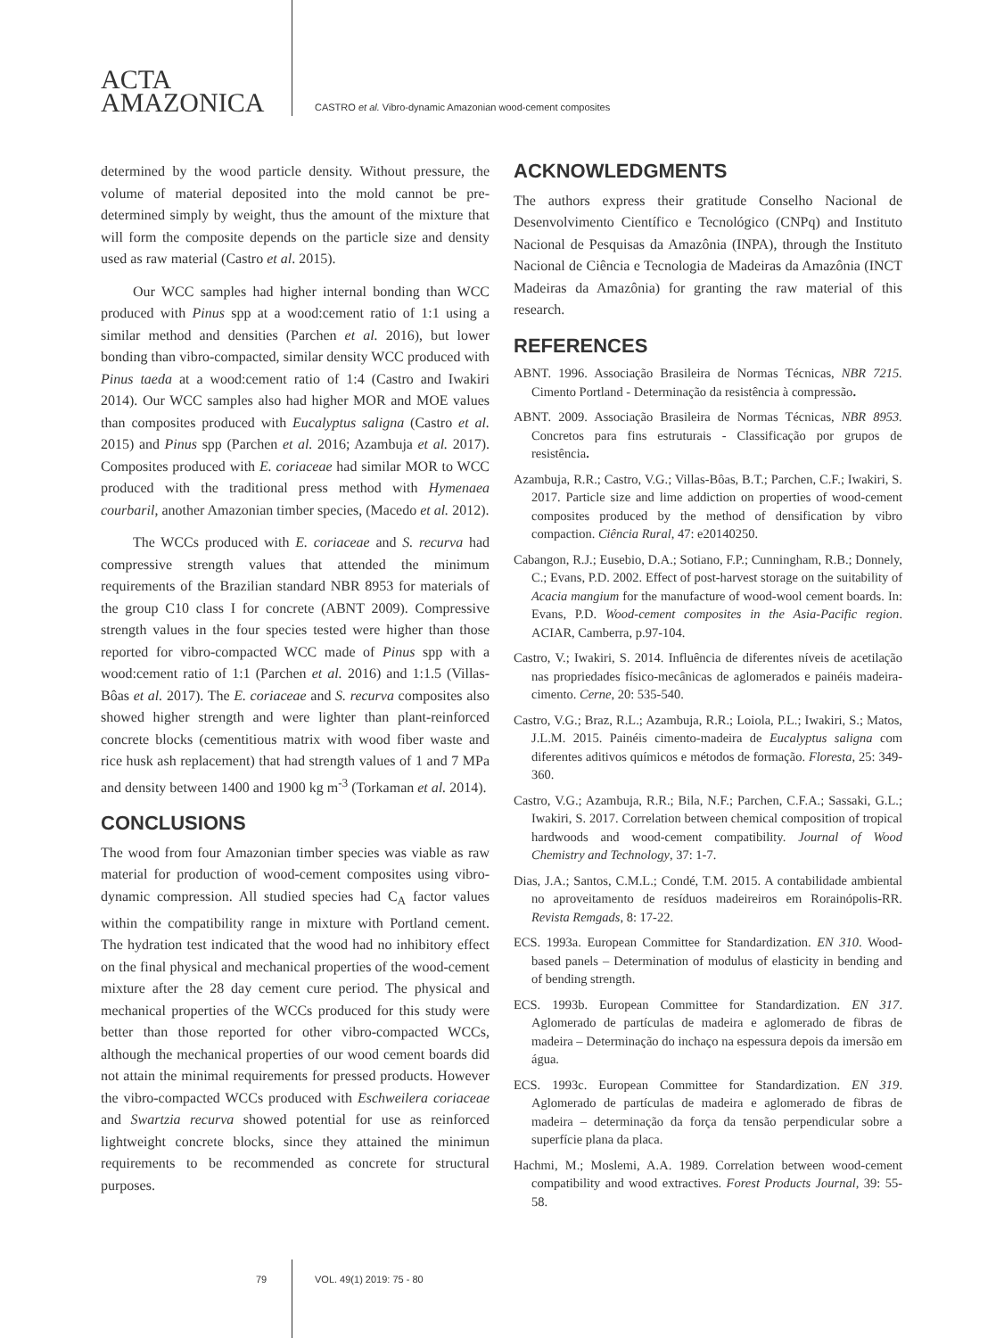ACTA
AMAZONICA
CASTRO et al. Vibro-dynamic Amazonian wood-cement composites
determined by the wood particle density. Without pressure, the volume of material deposited into the mold cannot be pre-determined simply by weight, thus the amount of the mixture that will form the composite depends on the particle size and density used as raw material (Castro et al. 2015).
Our WCC samples had higher internal bonding than WCC produced with Pinus spp at a wood:cement ratio of 1:1 using a similar method and densities (Parchen et al. 2016), but lower bonding than vibro-compacted, similar density WCC produced with Pinus taeda at a wood:cement ratio of 1:4 (Castro and Iwakiri 2014). Our WCC samples also had higher MOR and MOE values than composites produced with Eucalyptus saligna (Castro et al. 2015) and Pinus spp (Parchen et al. 2016; Azambuja et al. 2017). Composites produced with E. coriaceae had similar MOR to WCC produced with the traditional press method with Hymenaea courbaril, another Amazonian timber species, (Macedo et al. 2012).
The WCCs produced with E. coriaceae and S. recurva had compressive strength values that attended the minimum requirements of the Brazilian standard NBR 8953 for materials of the group C10 class I for concrete (ABNT 2009). Compressive strength values in the four species tested were higher than those reported for vibro-compacted WCC made of Pinus spp with a wood:cement ratio of 1:1 (Parchen et al. 2016) and 1:1.5 (Villas-Bôas et al. 2017). The E. coriaceae and S. recurva composites also showed higher strength and were lighter than plant-reinforced concrete blocks (cementitious matrix with wood fiber waste and rice husk ash replacement) that had strength values of 1 and 7 MPa and density between 1400 and 1900 kg m<sup>-3</sup> (Torkaman et al. 2014).
CONCLUSIONS
The wood from four Amazonian timber species was viable as raw material for production of wood-cement composites using vibro-dynamic compression. All studied species had C<sub>A</sub> factor values within the compatibility range in mixture with Portland cement. The hydration test indicated that the wood had no inhibitory effect on the final physical and mechanical properties of the wood-cement mixture after the 28 day cement cure period. The physical and mechanical properties of the WCCs produced for this study were better than those reported for other vibro-compacted WCCs, although the mechanical properties of our wood cement boards did not attain the minimal requirements for pressed products. However the vibro-compacted WCCs produced with Eschweilera coriaceae and Swartzia recurva showed potential for use as reinforced lightweight concrete blocks, since they attained the minimun requirements to be recommended as concrete for structural purposes.
ACKNOWLEDGMENTS
The authors express their gratitude Conselho Nacional de Desenvolvimento Científico e Tecnológico (CNPq) and Instituto Nacional de Pesquisas da Amazônia (INPA), through the Instituto Nacional de Ciência e Tecnologia de Madeiras da Amazônia (INCT Madeiras da Amazônia) for granting the raw material of this research.
REFERENCES
ABNT. 1996. Associação Brasileira de Normas Técnicas, NBR 7215. Cimento Portland - Determinação da resistência à compressão.
ABNT. 2009. Associação Brasileira de Normas Técnicas, NBR 8953. Concretos para fins estruturais - Classificação por grupos de resistência.
Azambuja, R.R.; Castro, V.G.; Villas-Bôas, B.T.; Parchen, C.F.; Iwakiri, S. 2017. Particle size and lime addiction on properties of wood-cement composites produced by the method of densification by vibro compaction. Ciência Rural, 47: e20140250.
Cabangon, R.J.; Eusebio, D.A.; Sotiano, F.P.; Cunningham, R.B.; Donnely, C.; Evans, P.D. 2002. Effect of post-harvest storage on the suitability of Acacia mangium for the manufacture of wood-wool cement boards. In: Evans, P.D. Wood-cement composites in the Asia-Pacific region. ACIAR, Camberra, p.97-104.
Castro, V.; Iwakiri, S. 2014. Influência de diferentes níveis de acetilação nas propriedades físico-mecânicas de aglomerados e painéis madeira-cimento. Cerne, 20: 535-540.
Castro, V.G.; Braz, R.L.; Azambuja, R.R.; Loiola, P.L.; Iwakiri, S.; Matos, J.L.M. 2015. Painéis cimento-madeira de Eucalyptus saligna com diferentes aditivos químicos e métodos de formação. Floresta, 25: 349-360.
Castro, V.G.; Azambuja, R.R.; Bila, N.F.; Parchen, C.F.A.; Sassaki, G.L.; Iwakiri, S. 2017. Correlation between chemical composition of tropical hardwoods and wood-cement compatibility. Journal of Wood Chemistry and Technology, 37: 1-7.
Dias, J.A.; Santos, C.M.L.; Condé, T.M. 2015. A contabilidade ambiental no aproveitamento de resíduos madeireiros em Rorainópolis-RR. Revista Remgads, 8: 17-22.
ECS. 1993a. European Committee for Standardization. EN 310. Wood-based panels – Determination of modulus of elasticity in bending and of bending strength.
ECS. 1993b. European Committee for Standardization. EN 317. Aglomerado de partículas de madeira e aglomerado de fibras de madeira – Determinação do inchaço na espessura depois da imersão em água.
ECS. 1993c. European Committee for Standardization. EN 319. Aglomerado de partículas de madeira e aglomerado de fibras de madeira – determinação da força da tensão perpendicular sobre a superfície plana da placa.
Hachmi, M.; Moslemi, A.A. 1989. Correlation between wood-cement compatibility and wood extractives. Forest Products Journal, 39: 55-58.
79 VOL. 49(1) 2019: 75 - 80